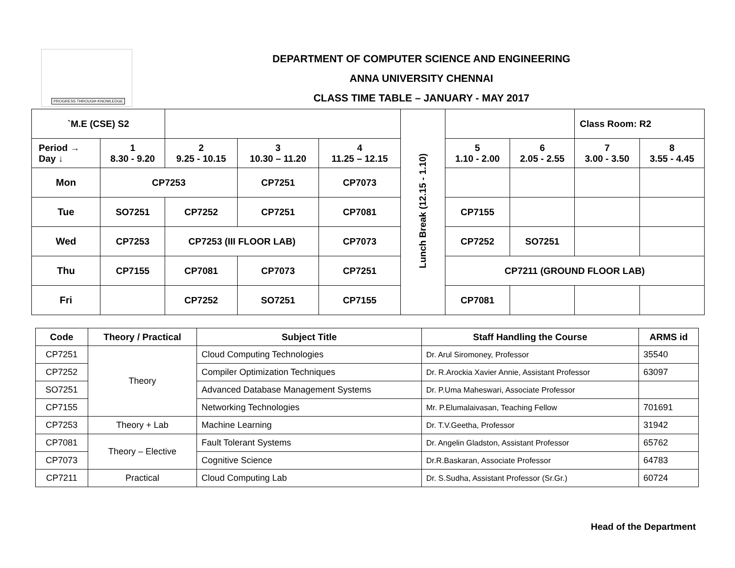PROGRESS THROUGH KNOWLEDGE
DEPARTMENT OF COMPUTER SCIENCE AND ENGINEERING
ANNA UNIVERSITY CHENNAI
CLASS TIME TABLE – JANUARY - MAY 2017
| `M.E (CSE) S2 | | | | | Lunch Break (12.15 - 1.10) | | | Class Room: R2 | |
| Period → Day ↓ | 1 8.30 - 9.20 | 2 9.25 - 10.15 | 3 10.30 – 11.20 | 4 11.25 – 12.15 | | 5 1.10 - 2.00 | 6 2.05 - 2.55 | 7 3.00 - 3.50 | 8 3.55 - 4.45 |
| Mon | CP7253 | | CP7251 | CP7073 | | | | | |
| Tue | SO7251 | CP7252 | CP7251 | CP7081 | | CP7155 | | | |
| Wed | CP7253 | CP7253 (III FLOOR LAB) | | CP7073 | | CP7252 | SO7251 | | |
| Thu | CP7155 | CP7081 | CP7073 | CP7251 | | CP7211 (GROUND FLOOR LAB) | | | |
| Fri | | CP7252 | SO7251 | CP7155 | | CP7081 | | | |
| Code | Theory / Practical | Subject Title | Staff Handling the Course | ARMS id |
| --- | --- | --- | --- | --- |
| CP7251 | Theory | Cloud Computing Technologies | Dr. Arul Siromoney, Professor | 35540 |
| CP7252 | | Compiler Optimization Techniques | Dr. R.Arockia Xavier Annie, Assistant Professor | 63097 |
| SO7251 | | Advanced Database Management Systems | Dr. P.Uma Maheswari, Associate Professor | |
| CP7155 | | Networking Technologies | Mr. P.Elumalaivasan, Teaching Fellow | 701691 |
| CP7253 | Theory + Lab | Machine Learning | Dr. T.V.Geetha, Professor | 31942 |
| CP7081 | Theory – Elective | Fault Tolerant Systems | Dr. Angelin Gladston, Assistant Professor | 65762 |
| CP7073 | | Cognitive Science | Dr.R.Baskaran, Associate Professor | 64783 |
| CP7211 | Practical | Cloud Computing Lab | Dr. S.Sudha, Assistant Professor (Sr.Gr.) | 60724 |
Head of the Department